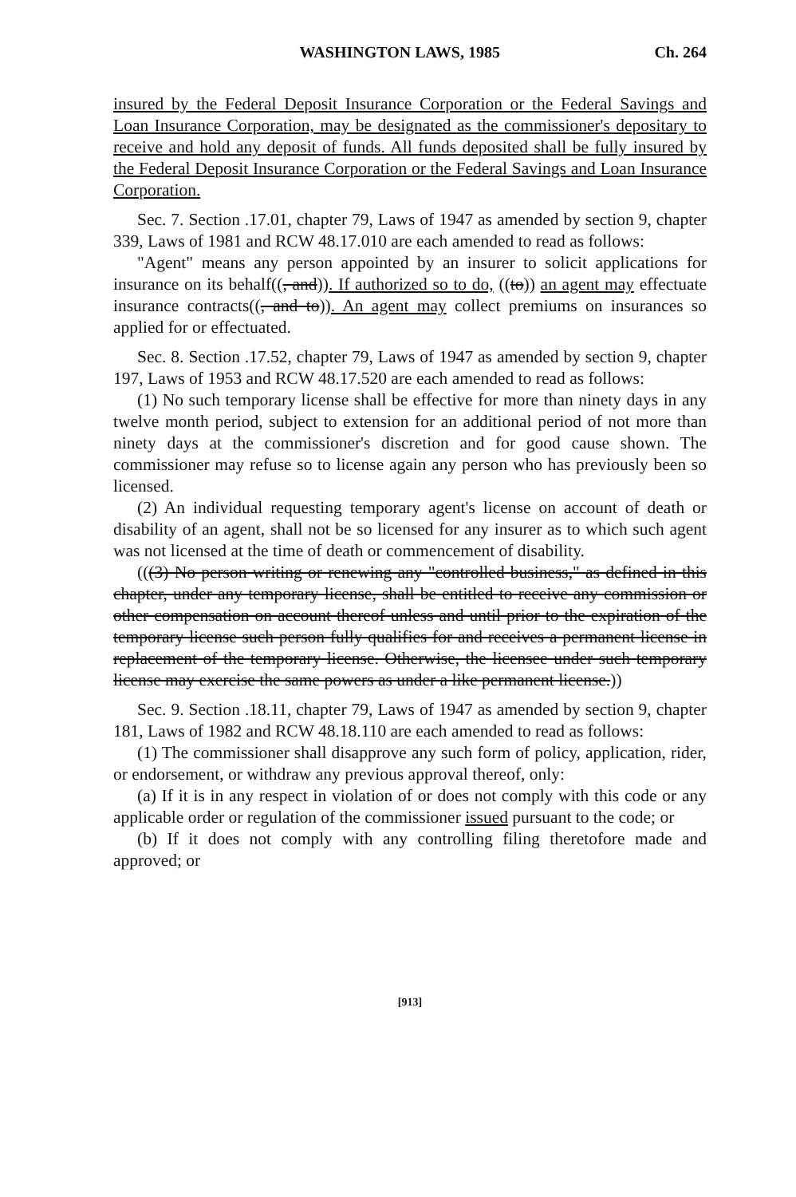WASHINGTON LAWS, 1985 Ch. 264
insured by the Federal Deposit Insurance Corporation or the Federal Savings and Loan Insurance Corporation, may be designated as the commissioner's depositary to receive and hold any deposit of funds. All funds deposited shall be fully insured by the Federal Deposit Insurance Corporation or the Federal Savings and Loan Insurance Corporation.
Sec. 7. Section .17.01, chapter 79, Laws of 1947 as amended by section 9, chapter 339, Laws of 1981 and RCW 48.17.010 are each amended to read as follows:
"Agent" means any person appointed by an insurer to solicit applications for insurance on its behalf((, and)). If authorized so to do, ((to)) an agent may effectuate insurance contracts((, and to)). An agent may collect premiums on insurances so applied for or effectuated.
Sec. 8. Section .17.52, chapter 79, Laws of 1947 as amended by section 9, chapter 197, Laws of 1953 and RCW 48.17.520 are each amended to read as follows:
(1) No such temporary license shall be effective for more than ninety days in any twelve month period, subject to extension for an additional period of not more than ninety days at the commissioner's discretion and for good cause shown. The commissioner may refuse so to license again any person who has previously been so licensed.
(2) An individual requesting temporary agent's license on account of death or disability of an agent, shall not be so licensed for any insurer as to which such agent was not licensed at the time of death or commencement of disability.
(((3) No person writing or renewing any "controlled business," as defined in this chapter, under any temporary license, shall be entitled to receive any commission or other compensation on account thereof unless and until prior to the expiration of the temporary license such person fully qualifies for and receives a permanent license in replacement of the temporary license. Otherwise, the licensee under such temporary license may exercise the same powers as under a like permanent license.))
Sec. 9. Section .18.11, chapter 79, Laws of 1947 as amended by section 9, chapter 181, Laws of 1982 and RCW 48.18.110 are each amended to read as follows:
(1) The commissioner shall disapprove any such form of policy, application, rider, or endorsement, or withdraw any previous approval thereof, only:
(a) If it is in any respect in violation of or does not comply with this code or any applicable order or regulation of the commissioner issued pursuant to the code; or
(b) If it does not comply with any controlling filing theretofore made and approved; or
[913]